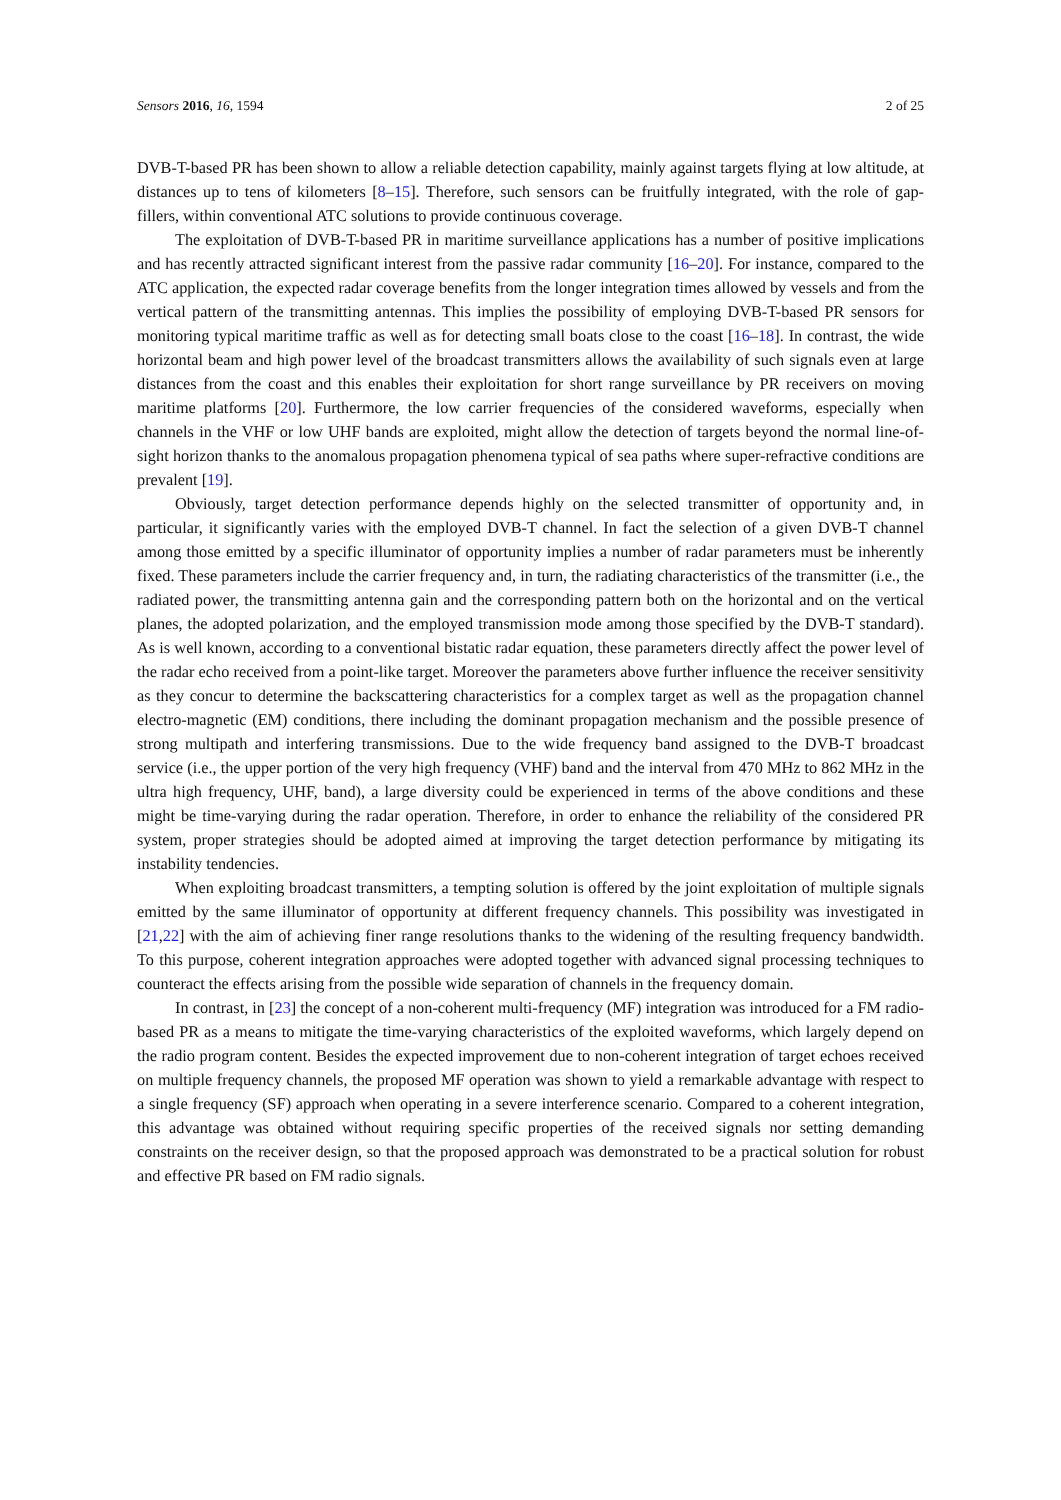Sensors 2016, 16, 1594 2 of 25
DVB-T-based PR has been shown to allow a reliable detection capability, mainly against targets flying at low altitude, at distances up to tens of kilometers [8–15]. Therefore, such sensors can be fruitfully integrated, with the role of gap-fillers, within conventional ATC solutions to provide continuous coverage.
The exploitation of DVB-T-based PR in maritime surveillance applications has a number of positive implications and has recently attracted significant interest from the passive radar community [16–20]. For instance, compared to the ATC application, the expected radar coverage benefits from the longer integration times allowed by vessels and from the vertical pattern of the transmitting antennas. This implies the possibility of employing DVB-T-based PR sensors for monitoring typical maritime traffic as well as for detecting small boats close to the coast [16–18]. In contrast, the wide horizontal beam and high power level of the broadcast transmitters allows the availability of such signals even at large distances from the coast and this enables their exploitation for short range surveillance by PR receivers on moving maritime platforms [20]. Furthermore, the low carrier frequencies of the considered waveforms, especially when channels in the VHF or low UHF bands are exploited, might allow the detection of targets beyond the normal line-of-sight horizon thanks to the anomalous propagation phenomena typical of sea paths where super-refractive conditions are prevalent [19].
Obviously, target detection performance depends highly on the selected transmitter of opportunity and, in particular, it significantly varies with the employed DVB-T channel. In fact the selection of a given DVB-T channel among those emitted by a specific illuminator of opportunity implies a number of radar parameters must be inherently fixed. These parameters include the carrier frequency and, in turn, the radiating characteristics of the transmitter (i.e., the radiated power, the transmitting antenna gain and the corresponding pattern both on the horizontal and on the vertical planes, the adopted polarization, and the employed transmission mode among those specified by the DVB-T standard). As is well known, according to a conventional bistatic radar equation, these parameters directly affect the power level of the radar echo received from a point-like target. Moreover the parameters above further influence the receiver sensitivity as they concur to determine the backscattering characteristics for a complex target as well as the propagation channel electro-magnetic (EM) conditions, there including the dominant propagation mechanism and the possible presence of strong multipath and interfering transmissions. Due to the wide frequency band assigned to the DVB-T broadcast service (i.e., the upper portion of the very high frequency (VHF) band and the interval from 470 MHz to 862 MHz in the ultra high frequency, UHF, band), a large diversity could be experienced in terms of the above conditions and these might be time-varying during the radar operation. Therefore, in order to enhance the reliability of the considered PR system, proper strategies should be adopted aimed at improving the target detection performance by mitigating its instability tendencies.
When exploiting broadcast transmitters, a tempting solution is offered by the joint exploitation of multiple signals emitted by the same illuminator of opportunity at different frequency channels. This possibility was investigated in [21,22] with the aim of achieving finer range resolutions thanks to the widening of the resulting frequency bandwidth. To this purpose, coherent integration approaches were adopted together with advanced signal processing techniques to counteract the effects arising from the possible wide separation of channels in the frequency domain.
In contrast, in [23] the concept of a non-coherent multi-frequency (MF) integration was introduced for a FM radio-based PR as a means to mitigate the time-varying characteristics of the exploited waveforms, which largely depend on the radio program content. Besides the expected improvement due to non-coherent integration of target echoes received on multiple frequency channels, the proposed MF operation was shown to yield a remarkable advantage with respect to a single frequency (SF) approach when operating in a severe interference scenario. Compared to a coherent integration, this advantage was obtained without requiring specific properties of the received signals nor setting demanding constraints on the receiver design, so that the proposed approach was demonstrated to be a practical solution for robust and effective PR based on FM radio signals.